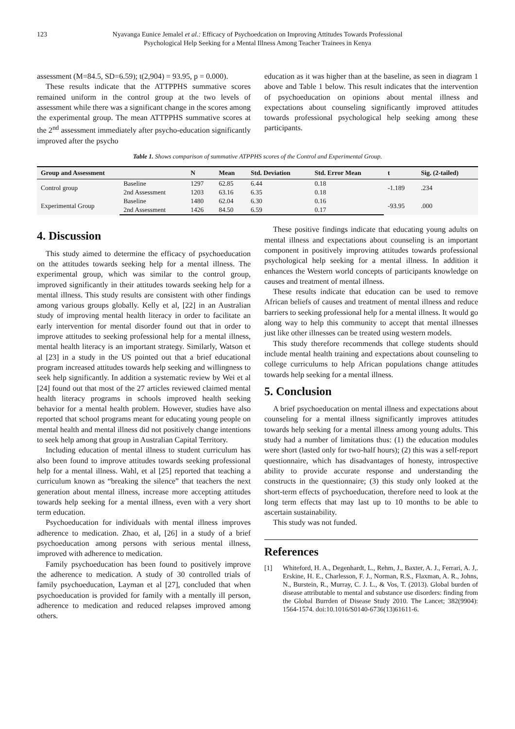123 Nyavanga Eunice Jemalel et al.: Efficacy of Psychoedcation on Improving Attitudes Towards Professional
Psychological Help Seeking for a Mental Illness Among Teacher Trainees in Kenya
assessment (M=84.5, SD=6.59); t(2,904) = 93.95, p = 0.000).
These results indicate that the ATTPPHS summative scores remained uniform in the control group at the two levels of assessment while there was a significant change in the scores among the experimental group. The mean ATTPPHS summative scores at the 2<sup>nd</sup> assessment immediately after psycho-education significantly improved after the psycho
education as it was higher than at the baseline, as seen in diagram 1 above and Table 1 below. This result indicates that the intervention of psychoeducation on opinions about mental illness and expectations about counseling significantly improved attitudes towards professional psychological help seeking among these participants.
Table 1. Shows comparison of summative ATPPHS scores of the Control and Experimental Group.
| Group and Assessment | | N | Mean | Std. Deviation | Std. Error Mean | t | Sig. (2-tailed) |
| --- | --- | --- | --- | --- | --- | --- | --- |
| Control group | Baseline | 1297 | 62.85 | 6.44 | 0.18 | -1.189 | .234 |
| | 2nd Assessment | 1203 | 63.16 | 6.35 | 0.18 | | |
| Experimental Group | Baseline | 1480 | 62.04 | 6.30 | 0.16 | -93.95 | .000 |
| | 2nd Assessment | 1426 | 84.50 | 6.59 | 0.17 | | |
4. Discussion
This study aimed to determine the efficacy of psychoeducation on the attitudes towards seeking help for a mental illness. The experimental group, which was similar to the control group, improved significantly in their attitudes towards seeking help for a mental illness. This study results are consistent with other findings among various groups globally. Kelly et al, [22] in an Australian study of improving mental health literacy in order to facilitate an early intervention for mental disorder found out that in order to improve attitudes to seeking professional help for a mental illness, mental health literacy is an important strategy. Similarly, Watson et al [23] in a study in the US pointed out that a brief educational program increased attitudes towards help seeking and willingness to seek help significantly. In addition a systematic review by Wei et al [24] found out that most of the 27 articles reviewed claimed mental health literacy programs in schools improved health seeking behavior for a mental health problem. However, studies have also reported that school programs meant for educating young people on mental health and mental illness did not positively change intentions to seek help among that group in Australian Capital Territory.
Including education of mental illness to student curriculum has also been found to improve attitudes towards seeking professional help for a mental illness. Wahl, et al [25] reported that teaching a curriculum known as “breaking the silence” that teachers the next generation about mental illness, increase more accepting attitudes towards help seeking for a mental illness, even with a very short term education.
Psychoeducation for individuals with mental illness improves adherence to medication. Zhao, et al, [26] in a study of a brief psychoeducation among persons with serious mental illness, improved with adherence to medication.
Family psychoeducation has been found to positively improve the adherence to medication. A study of 30 controlled trials of family psychoeducation, Layman et al [27], concluded that when psychoeducation is provided for family with a mentally ill person, adherence to medication and reduced relapses improved among others.
These positive findings indicate that educating young adults on mental illness and expectations about counseling is an important component in positively improving attitudes towards professional psychological help seeking for a mental illness. In addition it enhances the Western world concepts of participants knowledge on causes and treatment of mental illness.
These results indicate that education can be used to remove African beliefs of causes and treatment of mental illness and reduce barriers to seeking professional help for a mental illness. It would go along way to help this community to accept that mental illnesses just like other illnesses can be treated using western models.
This study therefore recommends that college students should include mental health training and expectations about counseling to college curriculums to help African populations change attitudes towards help seeking for a mental illness.
5. Conclusion
A brief psychoeducation on mental illness and expectations about counseling for a mental illness significantly improves attitudes towards help seeking for a mental illness among young adults. This study had a number of limitations thus: (1) the education modules were short (lasted only for two-half hours); (2) this was a self-report questionnaire, which has disadvantages of honesty, introspective ability to provide accurate response and understanding the constructs in the questionnaire; (3) this study only looked at the short-term effects of psychoeducation, therefore need to look at the long term effects that may last up to 10 months to be able to ascertain sustainability.
This study was not funded.
References
[1] Whiteford, H. A., Degenhardt, L., Rehm, J., Baxter, A. J., Ferrari, A. J,. Erskine, H. E., Charlesson, F. J., Norman, R.S., Flaxman, A. R., Johns, N., Burstein, R., Murray, C. J. L., & Vos, T. (2013). Global burden of disease attributable to mental and substance use disorders: finding from the Global Burrden of Disease Study 2010. The Lancet; 382(9904): 1564-1574. doi:10.1016/S0140-6736(13)61611-6.